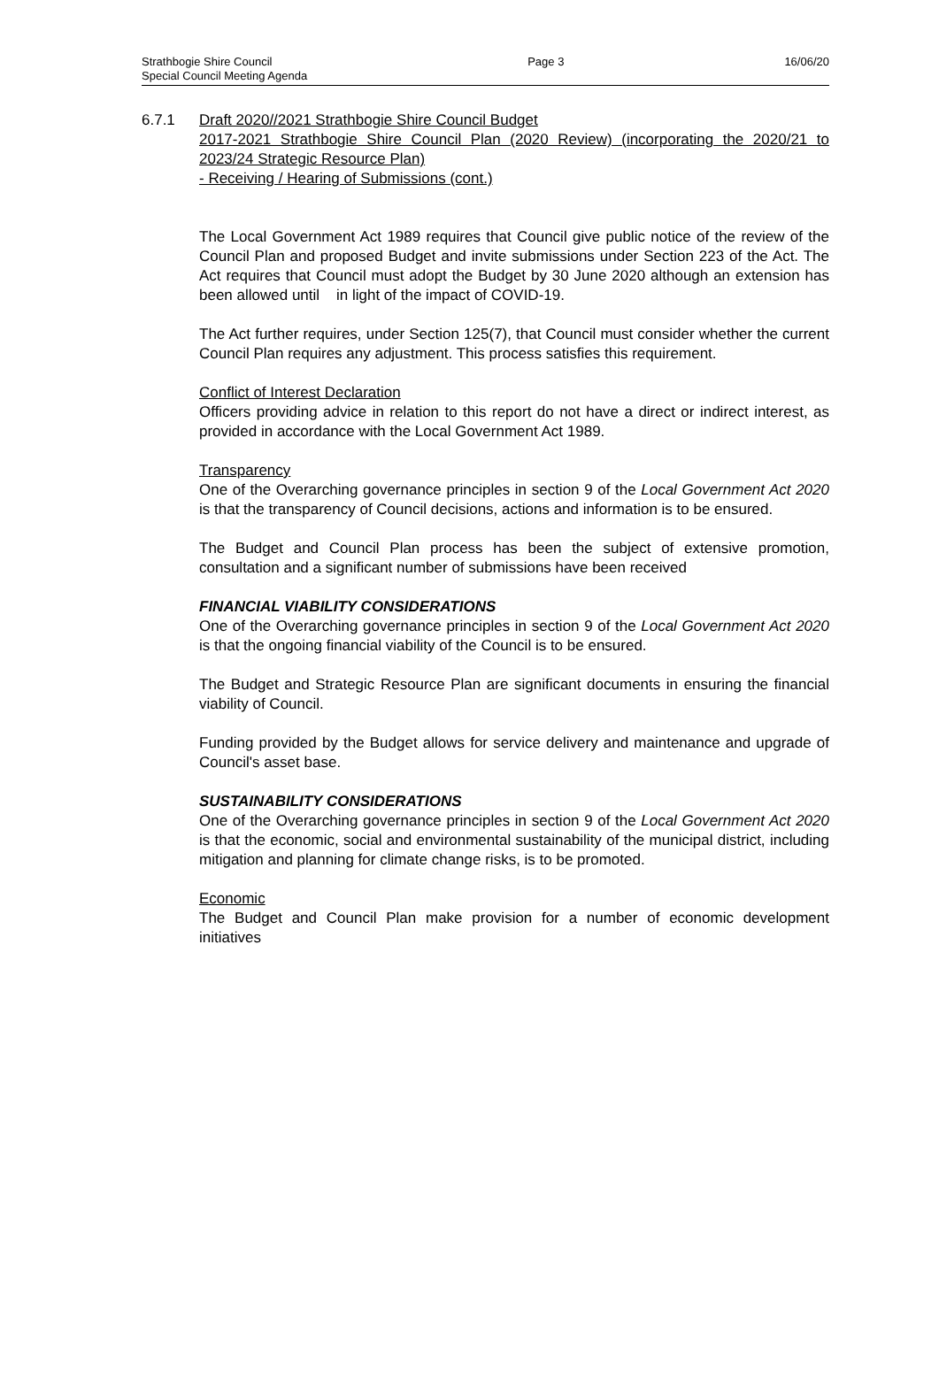Strathbogie Shire Council
Special Council Meeting Agenda
Page 3 16/06/20
6.7.1 Draft 2020//2021 Strathbogie Shire Council Budget
2017-2021 Strathbogie Shire Council Plan (2020 Review) (incorporating the 2020/21 to 2023/24 Strategic Resource Plan)
- Receiving / Hearing of Submissions (cont.)
The Local Government Act 1989 requires that Council give public notice of the review of the Council Plan and proposed Budget and invite submissions under Section 223 of the Act. The Act requires that Council must adopt the Budget by 30 June 2020 although an extension has been allowed until in light of the impact of COVID-19.
The Act further requires, under Section 125(7), that Council must consider whether the current Council Plan requires any adjustment. This process satisfies this requirement.
Conflict of Interest Declaration
Officers providing advice in relation to this report do not have a direct or indirect interest, as provided in accordance with the Local Government Act 1989.
Transparency
One of the Overarching governance principles in section 9 of the Local Government Act 2020 is that the transparency of Council decisions, actions and information is to be ensured.
The Budget and Council Plan process has been the subject of extensive promotion, consultation and a significant number of submissions have been received
FINANCIAL VIABILITY CONSIDERATIONS
One of the Overarching governance principles in section 9 of the Local Government Act 2020 is that the ongoing financial viability of the Council is to be ensured.
The Budget and Strategic Resource Plan are significant documents in ensuring the financial viability of Council.
Funding provided by the Budget allows for service delivery and maintenance and upgrade of Council's asset base.
SUSTAINABILITY CONSIDERATIONS
One of the Overarching governance principles in section 9 of the Local Government Act 2020 is that the economic, social and environmental sustainability of the municipal district, including mitigation and planning for climate change risks, is to be promoted.
Economic
The Budget and Council Plan make provision for a number of economic development initiatives